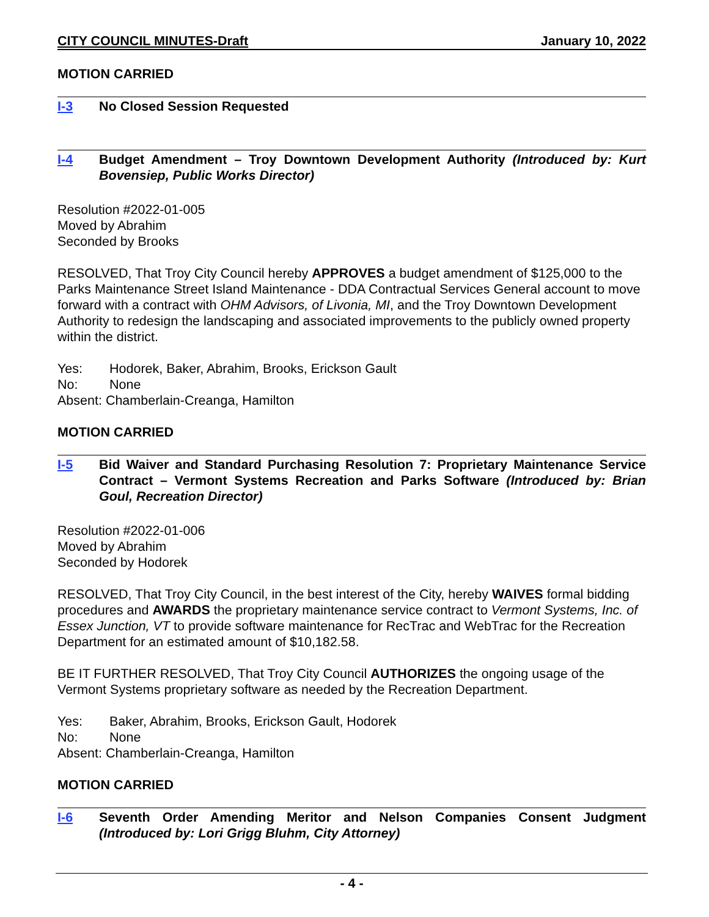CITY COUNCIL MINUTES-Draft January 10, 2022
MOTION CARRIED
I-3 No Closed Session Requested
I-4 Budget Amendment – Troy Downtown Development Authority (Introduced by: Kurt Bovensiep, Public Works Director)
Resolution #2022-01-005
Moved by Abrahim
Seconded by Brooks
RESOLVED, That Troy City Council hereby APPROVES a budget amendment of $125,000 to the Parks Maintenance Street Island Maintenance - DDA Contractual Services General account to move forward with a contract with OHM Advisors, of Livonia, MI, and the Troy Downtown Development Authority to redesign the landscaping and associated improvements to the publicly owned property within the district.
Yes: Hodorek, Baker, Abrahim, Brooks, Erickson Gault No: None
Absent: Chamberlain-Creanga, Hamilton
MOTION CARRIED
I-5 Bid Waiver and Standard Purchasing Resolution 7: Proprietary Maintenance Service Contract – Vermont Systems Recreation and Parks Software (Introduced by: Brian Goul, Recreation Director)
Resolution #2022-01-006
Moved by Abrahim
Seconded by Hodorek
RESOLVED, That Troy City Council, in the best interest of the City, hereby WAIVES formal bidding procedures and AWARDS the proprietary maintenance service contract to Vermont Systems, Inc. of Essex Junction, VT to provide software maintenance for RecTrac and WebTrac for the Recreation Department for an estimated amount of $10,182.58.
BE IT FURTHER RESOLVED, That Troy City Council AUTHORIZES the ongoing usage of the Vermont Systems proprietary software as needed by the Recreation Department.
Yes: Baker, Abrahim, Brooks, Erickson Gault, Hodorek No: None
Absent: Chamberlain-Creanga, Hamilton
MOTION CARRIED
I-6 Seventh Order Amending Meritor and Nelson Companies Consent Judgment (Introduced by: Lori Grigg Bluhm, City Attorney)
- 4 -